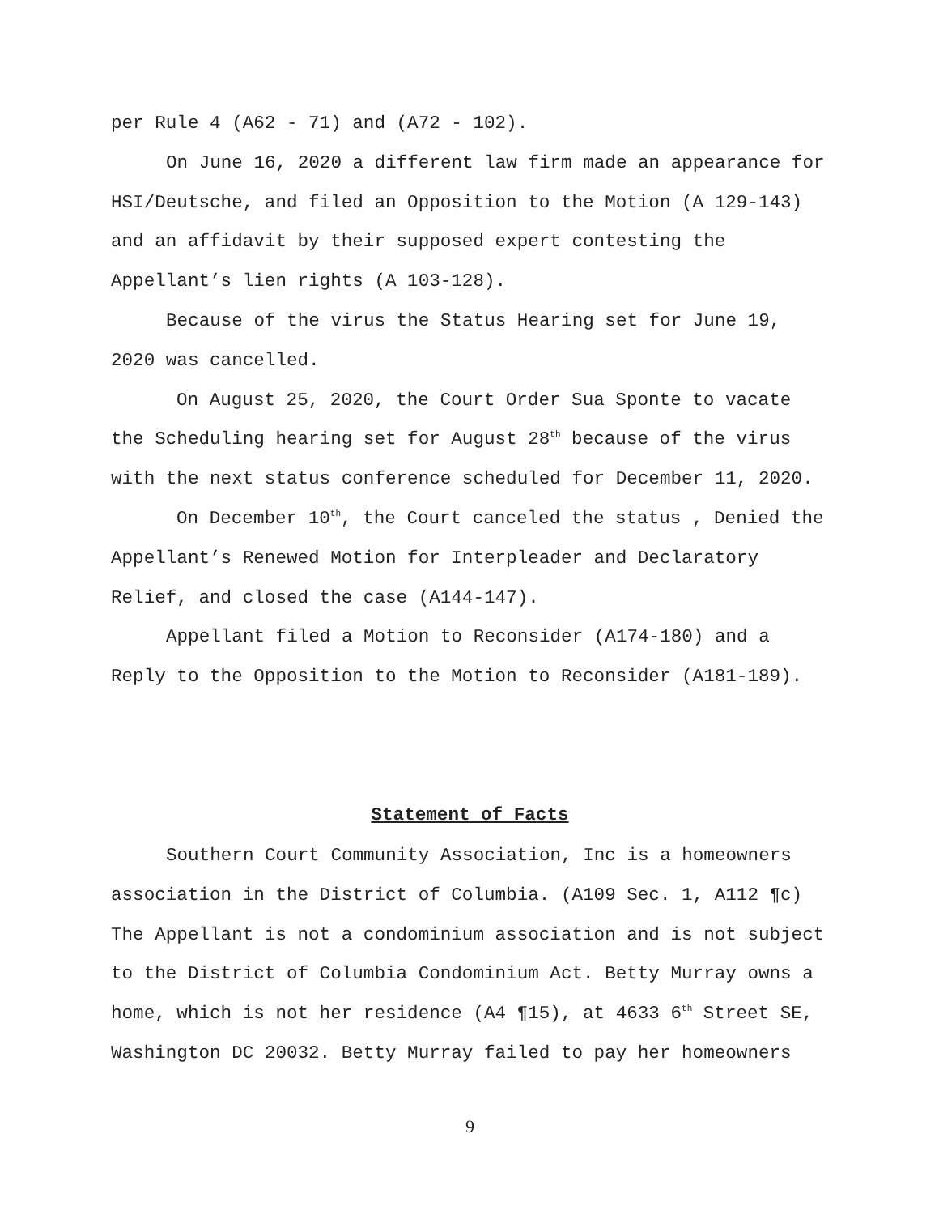per Rule 4 (A62 - 71) and (A72 - 102).
On June 16, 2020 a different law firm made an appearance for HSI/Deutsche, and filed an Opposition to the Motion (A 129-143) and an affidavit by their supposed expert contesting the Appellant’s lien rights (A 103-128).
Because of the virus the Status Hearing set for June 19, 2020 was cancelled.
On August 25, 2020, the Court Order Sua Sponte to vacate the Scheduling hearing set for August 28<sup>th</sup> because of the virus with the next status conference scheduled for December 11, 2020.
On December 10<sup>th</sup>, the Court canceled the status , Denied the Appellant’s Renewed Motion for Interpleader and Declaratory Relief, and closed the case (A144-147).
Appellant filed a Motion to Reconsider (A174-180) and a Reply to the Opposition to the Motion to Reconsider (A181-189).
Statement of Facts
Southern Court Community Association, Inc is a homeowners association in the District of Columbia. (A109 Sec. 1, A112 ¶c) The Appellant is not a condominium association and is not subject to the District of Columbia Condominium Act. Betty Murray owns a home, which is not her residence (A4 ¶15), at 4633 6<sup>th</sup> Street SE, Washington DC 20032. Betty Murray failed to pay her homeowners
9